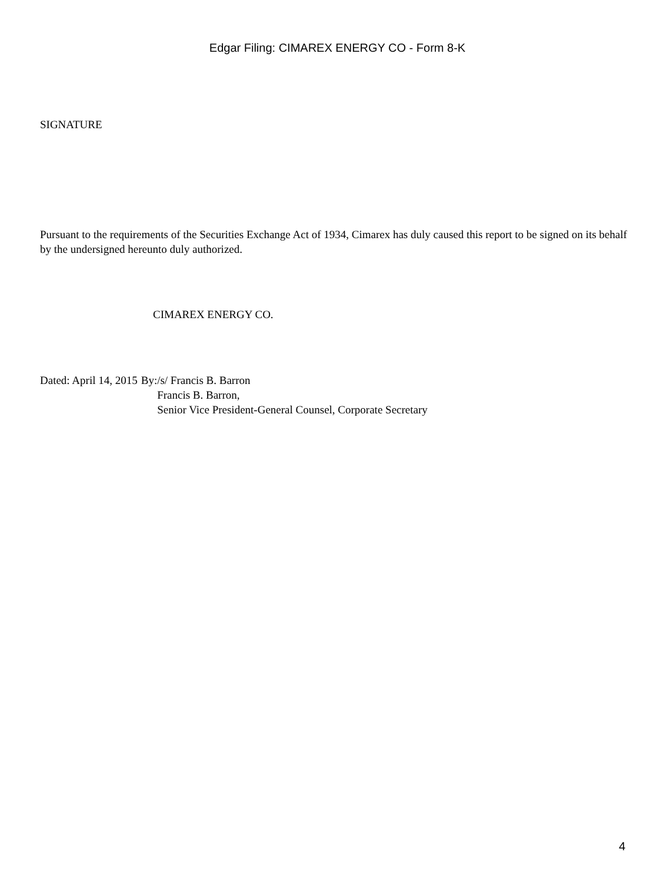Edgar Filing: CIMAREX ENERGY CO - Form 8-K
SIGNATURE
Pursuant to the requirements of the Securities Exchange Act of 1934, Cimarex has duly caused this report to be signed on its behalf by the undersigned hereunto duly authorized.
CIMAREX ENERGY CO.
| Dated: April 14, 2015 | By: | /s/ Francis B. Barron |
| | | Francis B. Barron, |
| | | Senior Vice President-General Counsel, Corporate Secretary |
4